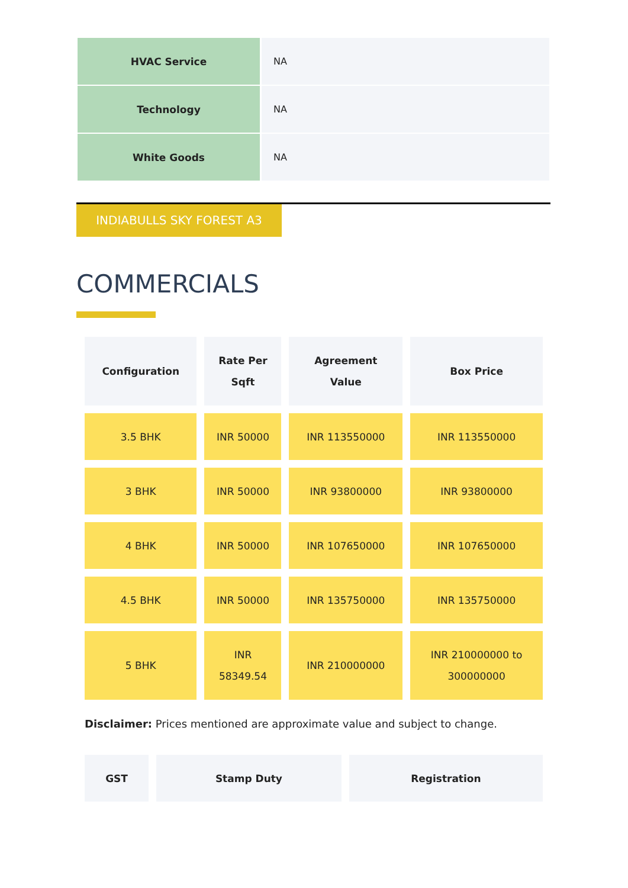| HVAC Service | NA |
| Technology | NA |
| White Goods | NA |
INDIABULLS SKY FOREST A3
COMMERCIALS
| Configuration | Rate Per Sqft | Agreement Value | Box Price |
| --- | --- | --- | --- |
| 3.5 BHK | INR 50000 | INR 113550000 | INR 113550000 |
| 3 BHK | INR 50000 | INR 93800000 | INR 93800000 |
| 4 BHK | INR 50000 | INR 107650000 | INR 107650000 |
| 4.5 BHK | INR 50000 | INR 135750000 | INR 135750000 |
| 5 BHK | INR 58349.54 | INR 210000000 | INR 210000000 to 300000000 |
Disclaimer: Prices mentioned are approximate value and subject to change.
| GST | Stamp Duty | Registration |
| --- | --- | --- |